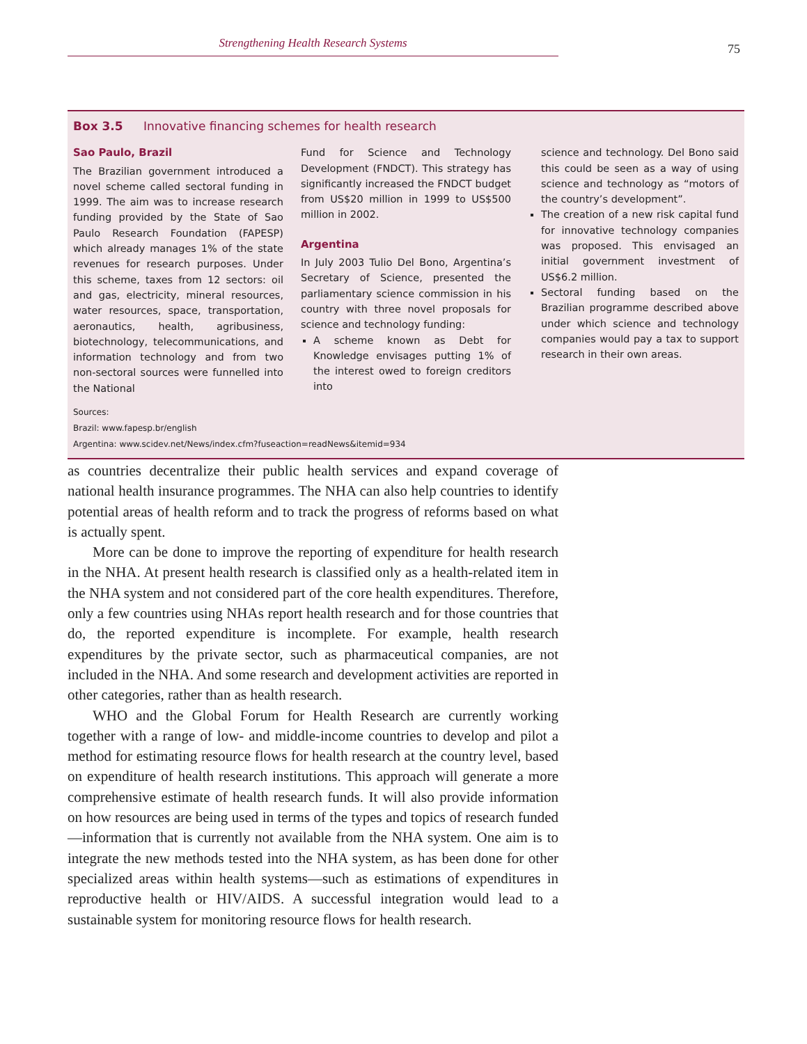Strengthening Health Research Systems 75
Box 3.5 Innovative financing schemes for health research
Sao Paulo, Brazil
The Brazilian government introduced a novel scheme called sectoral funding in 1999. The aim was to increase research funding provided by the State of Sao Paulo Research Foundation (FAPESP) which already manages 1% of the state revenues for research purposes. Under this scheme, taxes from 12 sectors: oil and gas, electricity, mineral resources, water resources, space, transportation, aeronautics, health, agribusiness, biotechnology, telecommunications, and information technology and from two non-sectoral sources were funnelled into the National
Fund for Science and Technology Development (FNDCT). This strategy has significantly increased the FNDCT budget from US$20 million in 1999 to US$500 million in 2002.
Argentina
In July 2003 Tulio Del Bono, Argentina’s Secretary of Science, presented the parliamentary science commission in his country with three novel proposals for science and technology funding:
A scheme known as Debt for Knowledge envisages putting 1% of the interest owed to foreign creditors into
science and technology. Del Bono said this could be seen as a way of using science and technology as “motors of the country’s development”.
The creation of a new risk capital fund for innovative technology companies was proposed. This envisaged an initial government investment of US$6.2 million.
Sectoral funding based on the Brazilian programme described above under which science and technology companies would pay a tax to support research in their own areas.
Sources:
Brazil: www.fapesp.br/english
Argentina: www.scidev.net/News/index.cfm?fuseaction=readNews&itemid=934
as countries decentralize their public health services and expand coverage of national health insurance programmes. The NHA can also help countries to identify potential areas of health reform and to track the progress of reforms based on what is actually spent.
More can be done to improve the reporting of expenditure for health research in the NHA. At present health research is classified only as a health-related item in the NHA system and not considered part of the core health expenditures. Therefore, only a few countries using NHAs report health research and for those countries that do, the reported expenditure is incomplete. For example, health research expenditures by the private sector, such as pharmaceutical companies, are not included in the NHA. And some research and development activities are reported in other categories, rather than as health research.
WHO and the Global Forum for Health Research are currently working together with a range of low- and middle-income countries to develop and pilot a method for estimating resource flows for health research at the country level, based on expenditure of health research institutions. This approach will generate a more comprehensive estimate of health research funds. It will also provide information on how resources are being used in terms of the types and topics of research funded—information that is currently not available from the NHA system. One aim is to integrate the new methods tested into the NHA system, as has been done for other specialized areas within health systems—such as estimations of expenditures in reproductive health or HIV/AIDS. A successful integration would lead to a sustainable system for monitoring resource flows for health research.